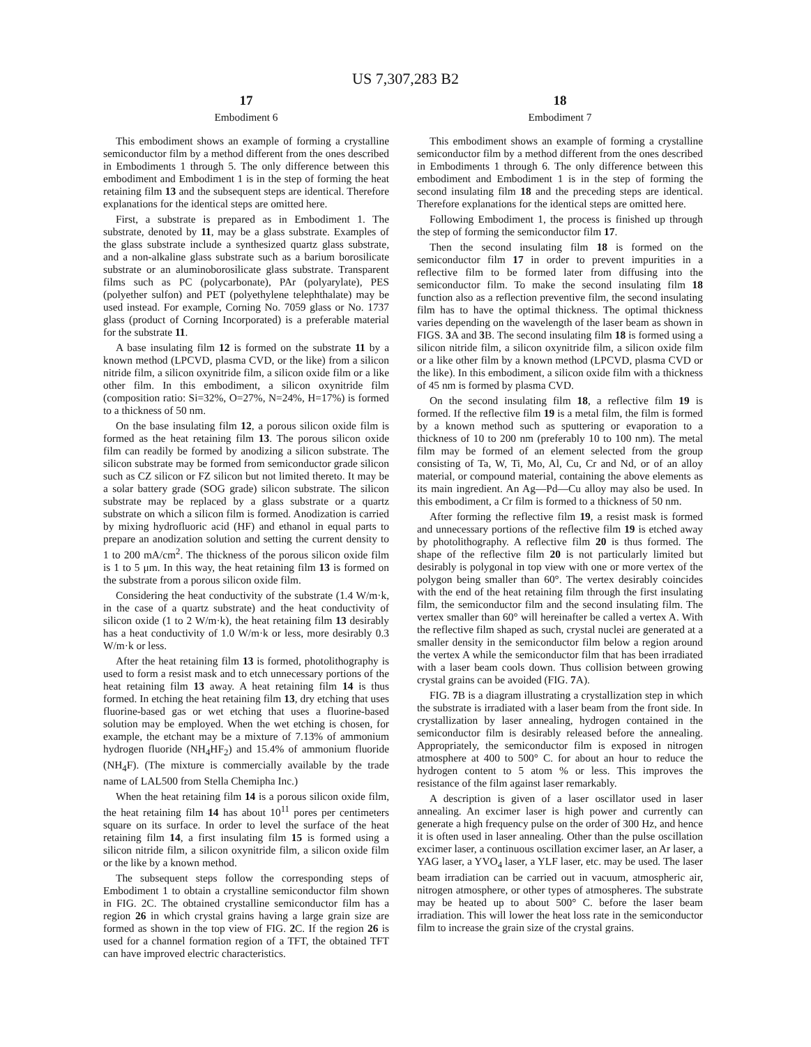US 7,307,283 B2
17
Embodiment 6
This embodiment shows an example of forming a crystalline semiconductor film by a method different from the ones described in Embodiments 1 through 5. The only difference between this embodiment and Embodiment 1 is in the step of forming the heat retaining film 13 and the subsequent steps are identical. Therefore explanations for the identical steps are omitted here.
First, a substrate is prepared as in Embodiment 1. The substrate, denoted by 11, may be a glass substrate. Examples of the glass substrate include a synthesized quartz glass substrate, and a non-alkaline glass substrate such as a barium borosilicate substrate or an aluminoborosilicate glass substrate. Transparent films such as PC (polycarbonate), PAr (polyarylate), PES (polyether sulfon) and PET (polyethylene telephthalate) may be used instead. For example, Corning No. 7059 glass or No. 1737 glass (product of Corning Incorporated) is a preferable material for the substrate 11.
A base insulating film 12 is formed on the substrate 11 by a known method (LPCVD, plasma CVD, or the like) from a silicon nitride film, a silicon oxynitride film, a silicon oxide film or a like other film. In this embodiment, a silicon oxynitride film (composition ratio: Si=32%, O=27%, N=24%, H=17%) is formed to a thickness of 50 nm.
On the base insulating film 12, a porous silicon oxide film is formed as the heat retaining film 13. The porous silicon oxide film can readily be formed by anodizing a silicon substrate. The silicon substrate may be formed from semiconductor grade silicon such as CZ silicon or FZ silicon but not limited thereto. It may be a solar battery grade (SOG grade) silicon substrate. The silicon substrate may be replaced by a glass substrate or a quartz substrate on which a silicon film is formed. Anodization is carried by mixing hydrofluoric acid (HF) and ethanol in equal parts to prepare an anodization solution and setting the current density to 1 to 200 mA/cm<sup>2</sup>. The thickness of the porous silicon oxide film is 1 to 5 μm. In this way, the heat retaining film 13 is formed on the substrate from a porous silicon oxide film.
Considering the heat conductivity of the substrate (1.4 W/m·k, in the case of a quartz substrate) and the heat conductivity of silicon oxide (1 to 2 W/m·k), the heat retaining film 13 desirably has a heat conductivity of 1.0 W/m·k or less, more desirably 0.3 W/m·k or less.
After the heat retaining film 13 is formed, photolithography is used to form a resist mask and to etch unnecessary portions of the heat retaining film 13 away. A heat retaining film 14 is thus formed. In etching the heat retaining film 13, dry etching that uses fluorine-based gas or wet etching that uses a fluorine-based solution may be employed. When the wet etching is chosen, for example, the etchant may be a mixture of 7.13% of ammonium hydrogen fluoride (NH<sub>4</sub>HF<sub>2</sub>) and 15.4% of ammonium fluoride (NH<sub>4</sub>F). (The mixture is commercially available by the trade name of LAL500 from Stella Chemipha Inc.)
When the heat retaining film 14 is a porous silicon oxide film, the heat retaining film 14 has about 10<sup>11</sup> pores per centimeters square on its surface. In order to level the surface of the heat retaining film 14, a first insulating film 15 is formed using a silicon nitride film, a silicon oxynitride film, a silicon oxide film or the like by a known method.
The subsequent steps follow the corresponding steps of Embodiment 1 to obtain a crystalline semiconductor film shown in FIG. 2C. The obtained crystalline semiconductor film has a region 26 in which crystal grains having a large grain size are formed as shown in the top view of FIG. 2 C. If the region 26 is used for a channel formation region of a TFT, the obtained TFT can have improved electric characteristics.
18
Embodiment 7
This embodiment shows an example of forming a crystalline semiconductor film by a method different from the ones described in Embodiments 1 through 6. The only difference between this embodiment and Embodiment 1 is in the step of forming the second insulating film 18 and the preceding steps are identical. Therefore explanations for the identical steps are omitted here.
Following Embodiment 1, the process is finished up through the step of forming the semiconductor film 17.
Then the second insulating film 18 is formed on the semiconductor film 17 in order to prevent impurities in a reflective film to be formed later from diffusing into the semiconductor film. To make the second insulating film 18 function also as a reflection preventive film, the second insulating film has to have the optimal thickness. The optimal thickness varies depending on the wavelength of the laser beam as shown in FIGS. 3 A and 3 B. The second insulating film 18 is formed using a silicon nitride film, a silicon oxynitride film, a silicon oxide film or a like other film by a known method (LPCVD, plasma CVD or the like). In this embodiment, a silicon oxide film with a thickness of 45 nm is formed by plasma CVD.
On the second insulating film 18, a reflective film 19 is formed. If the reflective film 19 is a metal film, the film is formed by a known method such as sputtering or evaporation to a thickness of 10 to 200 nm (preferably 10 to 100 nm). The metal film may be formed of an element selected from the group consisting of Ta, W, Ti, Mo, Al, Cu, Cr and Nd, or of an alloy material, or compound material, containing the above elements as its main ingredient. An Ag—Pd—Cu alloy may also be used. In this embodiment, a Cr film is formed to a thickness of 50 nm.
After forming the reflective film 19, a resist mask is formed and unnecessary portions of the reflective film 19 is etched away by photolithography. A reflective film 20 is thus formed. The shape of the reflective film 20 is not particularly limited but desirably is polygonal in top view with one or more vertex of the polygon being smaller than 60°. The vertex desirably coincides with the end of the heat retaining film through the first insulating film, the semiconductor film and the second insulating film. The vertex smaller than 60° will hereinafter be called a vertex A. With the reflective film shaped as such, crystal nuclei are generated at a smaller density in the semiconductor film below a region around the vertex A while the semiconductor film that has been irradiated with a laser beam cools down. Thus collision between growing crystal grains can be avoided (FIG. 7 A).
FIG. 7 B is a diagram illustrating a crystallization step in which the substrate is irradiated with a laser beam from the front side. In crystallization by laser annealing, hydrogen contained in the semiconductor film is desirably released before the annealing. Appropriately, the semiconductor film is exposed in nitrogen atmosphere at 400 to 500° C. for about an hour to reduce the hydrogen content to 5 atom % or less. This improves the resistance of the film against laser remarkably.
A description is given of a laser oscillator used in laser annealing. An excimer laser is high power and currently can generate a high frequency pulse on the order of 300 Hz, and hence it is often used in laser annealing. Other than the pulse oscillation excimer laser, a continuous oscillation excimer laser, an Ar laser, a YAG laser, a YVO<sub>4</sub> laser, a YLF laser, etc. may be used. The laser beam irradiation can be carried out in vacuum, atmospheric air, nitrogen atmosphere, or other types of atmospheres. The substrate may be heated up to about 500° C. before the laser beam irradiation. This will lower the heat loss rate in the semiconductor film to increase the grain size of the crystal grains.